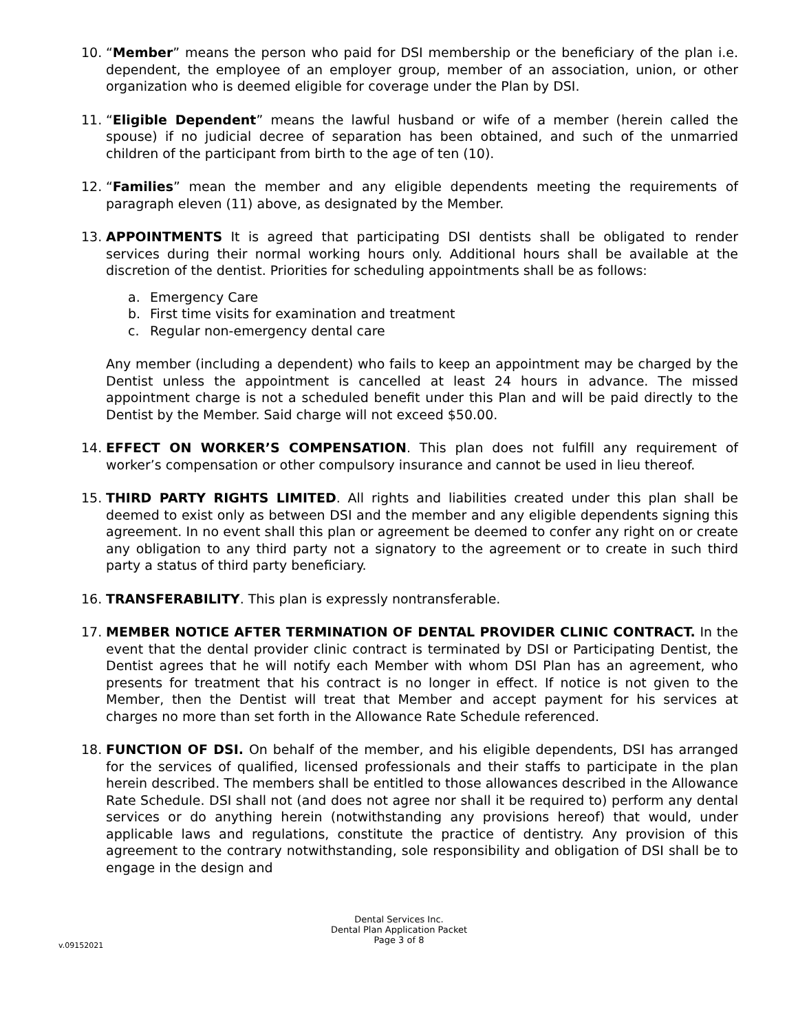10. “Member” means the person who paid for DSI membership or the beneficiary of the plan i.e. dependent, the employee of an employer group, member of an association, union, or other organization who is deemed eligible for coverage under the Plan by DSI.
11. “Eligible Dependent” means the lawful husband or wife of a member (herein called the spouse) if no judicial decree of separation has been obtained, and such of the unmarried children of the participant from birth to the age of ten (10).
12. “Families” mean the member and any eligible dependents meeting the requirements of paragraph eleven (11) above, as designated by the Member.
13. APPOINTMENTS It is agreed that participating DSI dentists shall be obligated to render services during their normal working hours only. Additional hours shall be available at the discretion of the dentist. Priorities for scheduling appointments shall be as follows:
a. Emergency Care
b. First time visits for examination and treatment
c. Regular non-emergency dental care
Any member (including a dependent) who fails to keep an appointment may be charged by the Dentist unless the appointment is cancelled at least 24 hours in advance. The missed appointment charge is not a scheduled benefit under this Plan and will be paid directly to the Dentist by the Member. Said charge will not exceed $50.00.
14. EFFECT ON WORKER’S COMPENSATION. This plan does not fulfill any requirement of worker’s compensation or other compulsory insurance and cannot be used in lieu thereof.
15. THIRD PARTY RIGHTS LIMITED. All rights and liabilities created under this plan shall be deemed to exist only as between DSI and the member and any eligible dependents signing this agreement. In no event shall this plan or agreement be deemed to confer any right on or create any obligation to any third party not a signatory to the agreement or to create in such third party a status of third party beneficiary.
16. TRANSFERABILITY. This plan is expressly nontransferable.
17. MEMBER NOTICE AFTER TERMINATION OF DENTAL PROVIDER CLINIC CONTRACT. In the event that the dental provider clinic contract is terminated by DSI or Participating Dentist, the Dentist agrees that he will notify each Member with whom DSI Plan has an agreement, who presents for treatment that his contract is no longer in effect. If notice is not given to the Member, then the Dentist will treat that Member and accept payment for his services at charges no more than set forth in the Allowance Rate Schedule referenced.
18. FUNCTION OF DSI. On behalf of the member, and his eligible dependents, DSI has arranged for the services of qualified, licensed professionals and their staffs to participate in the plan herein described. The members shall be entitled to those allowances described in the Allowance Rate Schedule. DSI shall not (and does not agree nor shall it be required to) perform any dental services or do anything herein (notwithstanding any provisions hereof) that would, under applicable laws and regulations, constitute the practice of dentistry. Any provision of this agreement to the contrary notwithstanding, sole responsibility and obligation of DSI shall be to engage in the design and
Dental Services Inc.
Dental Plan Application Packet
Page 3 of 8
v.09152021